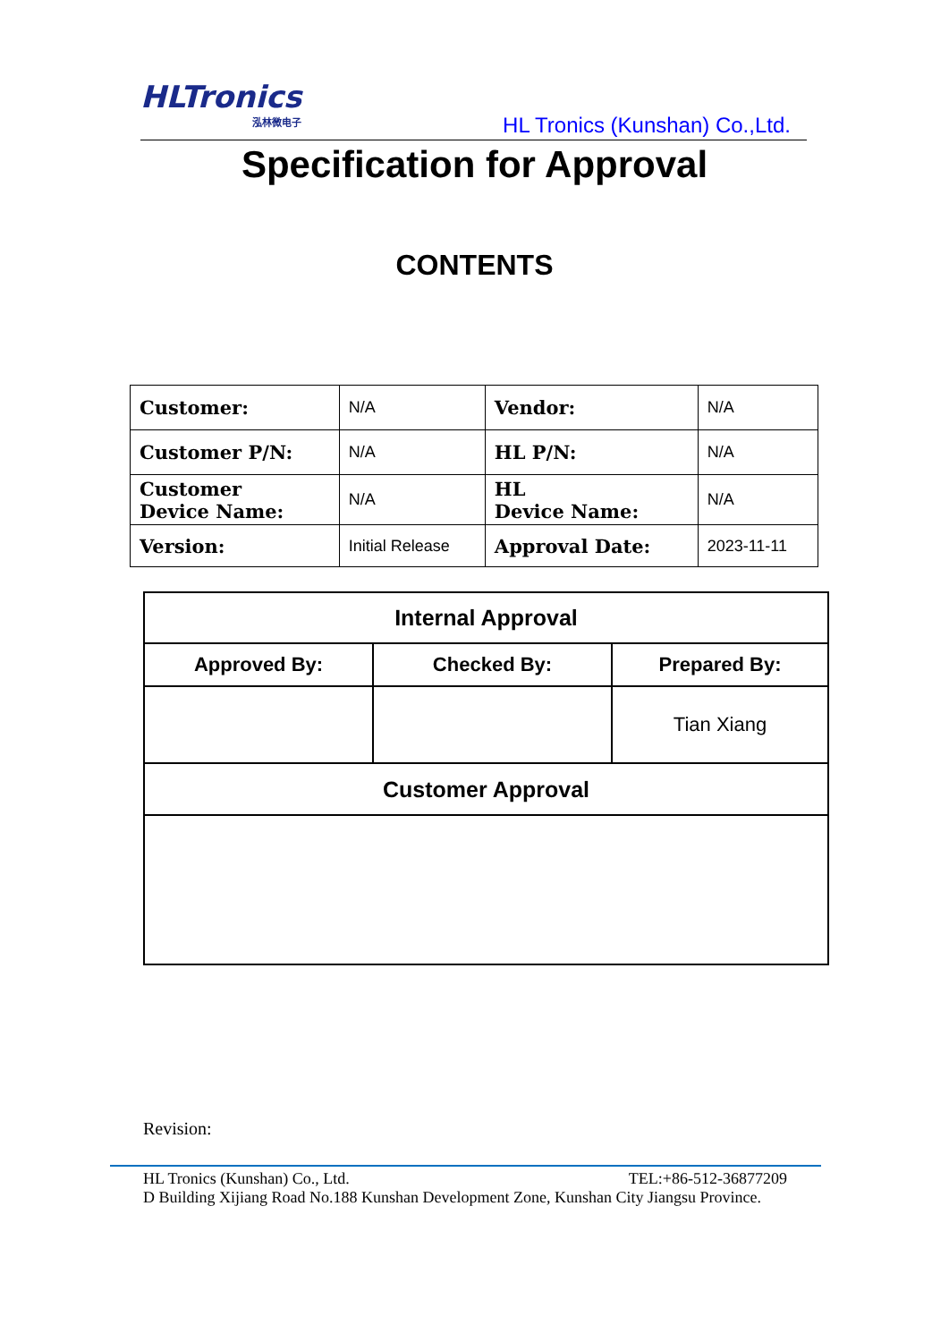HLTronics
泓林微电子
HL Tronics (Kunshan) Co.,Ltd.
Specification for Approval
CONTENTS
| Customer: | N/A | Vendor: | N/A |
| Customer P/N: | N/A | HL P/N: | N/A |
| Customer Device Name: | N/A | HL Device Name: | N/A |
| Version: | Initial Release | Approval Date: | 2023-11-11 |
| Internal Approval | | |
| Approved By: | Checked By: | Prepared By: |
| | | Tian Xiang |
| Customer Approval | | |
Revision:
HL Tronics (Kunshan) Co., Ltd. TEL:+86-512-36877209
D Building Xijiang Road No.188 Kunshan Development Zone, Kunshan City Jiangsu Province.